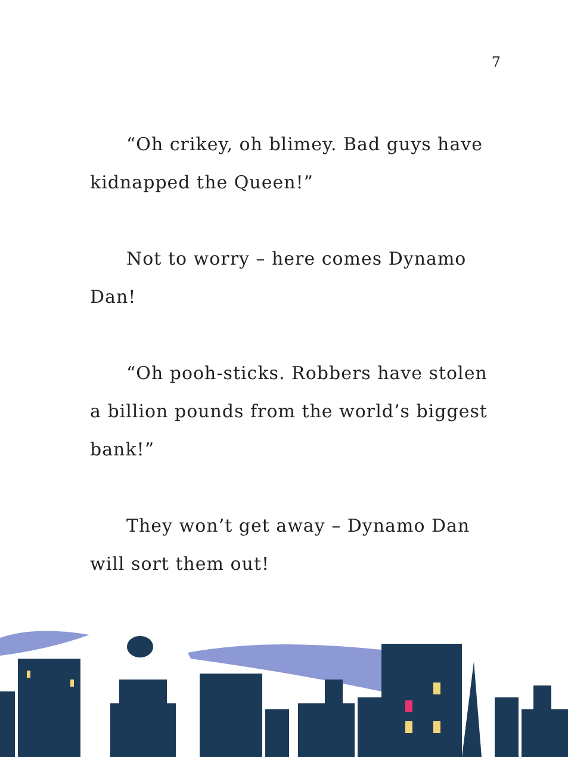7
“Oh crikey, oh blimey. Bad guys have kidnapped the Queen!”
Not to worry – here comes Dynamo Dan!
“Oh pooh-sticks. Robbers have stolen a billion pounds from the world’s biggest bank!”
They won’t get away – Dynamo Dan will sort them out!